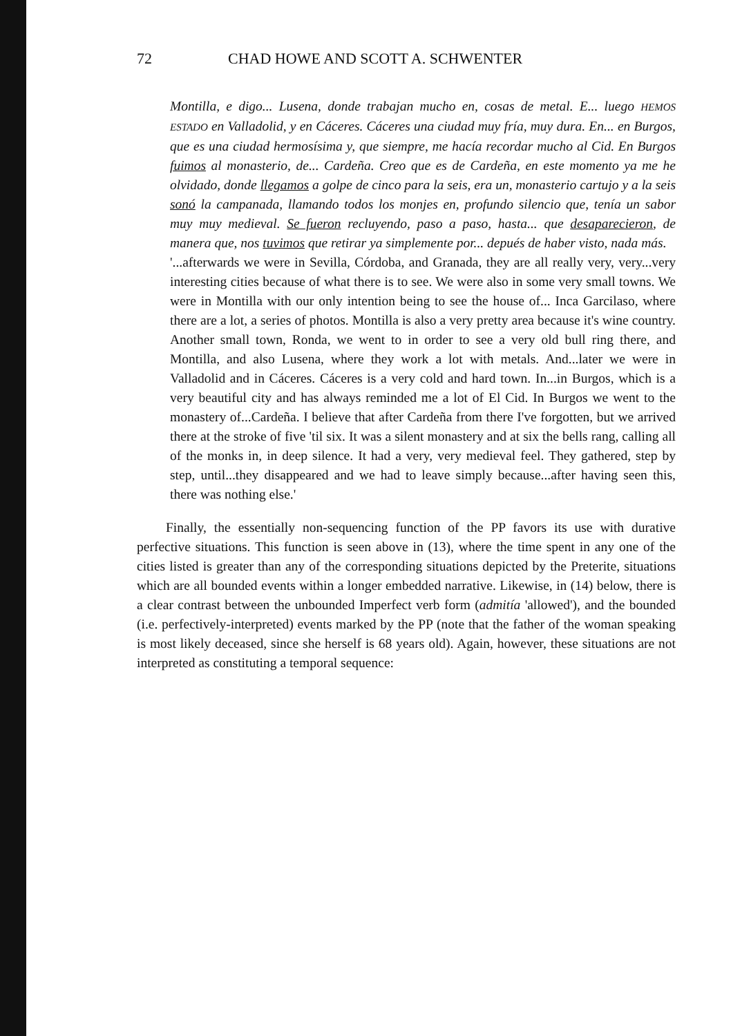72 CHAD HOWE AND SCOTT A. SCHWENTER
Montilla, e digo... Lusena, donde trabajan mucho en, cosas de metal. E... luego HEMOS ESTADO en Valladolid, y en Cáceres. Cáceres una ciudad muy fría, muy dura. En... en Burgos, que es una ciudad hermosísima y, que siempre, me hacía recordar mucho al Cid. En Burgos fuimos al monasterio, de... Cardeña. Creo que es de Cardeña, en este momento ya me he olvidado, donde llegamos a golpe de cinco para la seis, era un, monasterio cartujo y a la seis sonó la campanada, llamando todos los monjes en, profundo silencio que, tenía un sabor muy muy medieval. Se fueron recluyendo, paso a paso, hasta... que desaparecieron, de manera que, nos tuvimos que retirar ya simplemente por... depués de haber visto, nada más.
'...afterwards we were in Sevilla, Córdoba, and Granada, they are all really very, very...very interesting cities because of what there is to see. We were also in some very small towns. We were in Montilla with our only intention being to see the house of... Inca Garcilaso, where there are a lot, a series of photos. Montilla is also a very pretty area because it's wine country. Another small town, Ronda, we went to in order to see a very old bull ring there, and Montilla, and also Lusena, where they work a lot with metals. And...later we were in Valladolid and in Cáceres. Cáceres is a very cold and hard town. In...in Burgos, which is a very beautiful city and has always reminded me a lot of El Cid. In Burgos we went to the monastery of...Cardeña. I believe that after Cardeña from there I've forgotten, but we arrived there at the stroke of five 'til six. It was a silent monastery and at six the bells rang, calling all of the monks in, in deep silence. It had a very, very medieval feel. They gathered, step by step, until...they disappeared and we had to leave simply because...after having seen this, there was nothing else.'
Finally, the essentially non-sequencing function of the PP favors its use with durative perfective situations. This function is seen above in (13), where the time spent in any one of the cities listed is greater than any of the corresponding situations depicted by the Preterite, situations which are all bounded events within a longer embedded narrative. Likewise, in (14) below, there is a clear contrast between the unbounded Imperfect verb form (admitía 'allowed'), and the bounded (i.e. perfectively-interpreted) events marked by the PP (note that the father of the woman speaking is most likely deceased, since she herself is 68 years old). Again, however, these situations are not interpreted as constituting a temporal sequence: